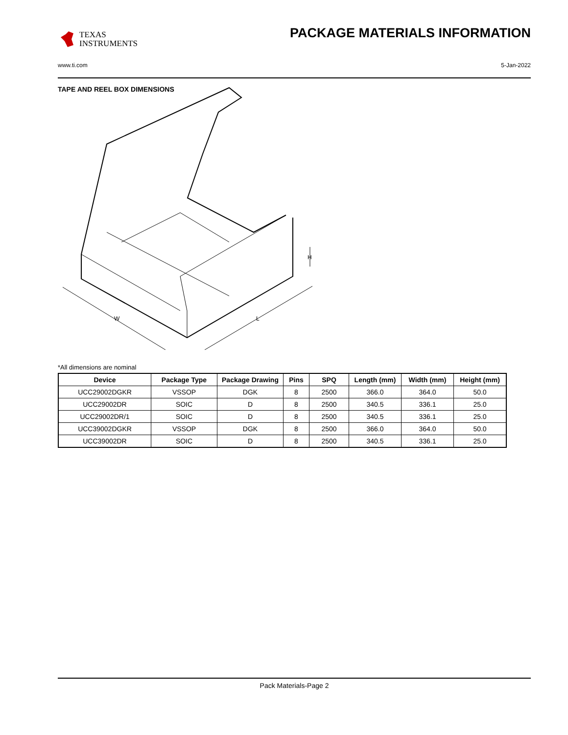TEXAS
INSTRUMENTS
PACKAGE MATERIALS INFORMATION
www.ti.com 5-Jan-2022
TAPE AND REEL BOX DIMENSIONS
W
L
H
*All dimensions are nominal
| Device | Package Type | Package Drawing | Pins | SPQ | Length (mm) | Width (mm) | Height (mm) |
| --- | --- | --- | --- | --- | --- | --- | --- |
| UCC29002DGKR | VSSOP | DGK | 8 | 2500 | 366.0 | 364.0 | 50.0 |
| UCC29002DR | SOIC | D | 8 | 2500 | 340.5 | 336.1 | 25.0 |
| UCC29002DR/1 | SOIC | D | 8 | 2500 | 340.5 | 336.1 | 25.0 |
| UCC39002DGKR | VSSOP | DGK | 8 | 2500 | 366.0 | 364.0 | 50.0 |
| UCC39002DR | SOIC | D | 8 | 2500 | 340.5 | 336.1 | 25.0 |
Pack Materials-Page 2